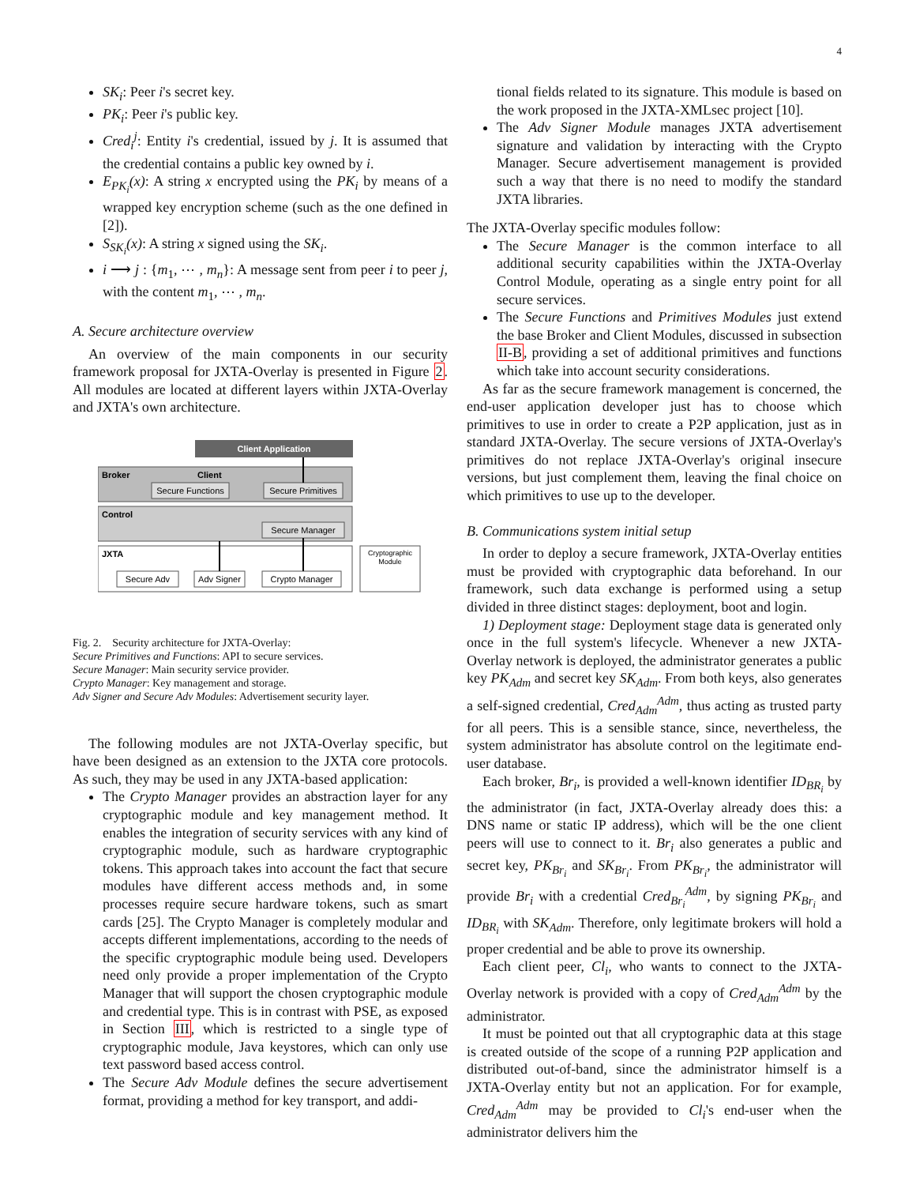4
SK<sub>i</sub>: Peer i's secret key.
PK<sub>i</sub>: Peer i's public key.
Cred<sub>i</sub><sup>j</sup>: Entity i's credential, issued by j. It is assumed that the credential contains a public key owned by i.
E<sub>PK<sub>i</sub></sub>(x): A string x encrypted using the PK<sub>i</sub> by means of a wrapped key encryption scheme (such as the one defined in [2]).
S<sub>SK<sub>i</sub></sub>(x): A string x signed using the SK<sub>i</sub>.
i ⟶ j : {m<sub>1</sub>, ⋯ , m<sub>n</sub>}: A message sent from peer i to peer j, with the content m<sub>1</sub>, ⋯ , m<sub>n</sub>.
A. Secure architecture overview
An overview of the main components in our security framework proposal for JXTA-Overlay is presented in Figure 2. All modules are located at different layers within JXTA-Overlay and JXTA's own architecture.
Client Application
Broker
Client
Secure Functions
Secure Primitives
Control
Secure Manager
JXTA
Secure Adv
Adv Signer
Crypto Manager
Cryptographic
Module
Fig. 2. Security architecture for JXTA-Overlay:
Secure Primitives and Functions: API to secure services.
Secure Manager: Main security service provider.
Crypto Manager: Key management and storage.
Adv Signer and Secure Adv Modules: Advertisement security layer.
The following modules are not JXTA-Overlay specific, but have been designed as an extension to the JXTA core protocols. As such, they may be used in any JXTA-based application:
The Crypto Manager provides an abstraction layer for any cryptographic module and key management method. It enables the integration of security services with any kind of cryptographic module, such as hardware cryptographic tokens. This approach takes into account the fact that secure modules have different access methods and, in some processes require secure hardware tokens, such as smart cards [25]. The Crypto Manager is completely modular and accepts different implementations, according to the needs of the specific cryptographic module being used. Developers need only provide a proper implementation of the Crypto Manager that will support the chosen cryptographic module and credential type. This is in contrast with PSE, as exposed in Section III, which is restricted to a single type of cryptographic module, Java keystores, which can only use text password based access control.
The Secure Adv Module defines the secure advertisement format, providing a method for key transport, and addi-
tional fields related to its signature. This module is based on the work proposed in the JXTA-XMLsec project [10].
The Adv Signer Module manages JXTA advertisement signature and validation by interacting with the Crypto Manager. Secure advertisement management is provided such a way that there is no need to modify the standard JXTA libraries.
The JXTA-Overlay specific modules follow:
The Secure Manager is the common interface to all additional security capabilities within the JXTA-Overlay Control Module, operating as a single entry point for all secure services.
The Secure Functions and Primitives Modules just extend the base Broker and Client Modules, discussed in subsection II-B, providing a set of additional primitives and functions which take into account security considerations.
As far as the secure framework management is concerned, the end-user application developer just has to choose which primitives to use in order to create a P2P application, just as in standard JXTA-Overlay. The secure versions of JXTA-Overlay's primitives do not replace JXTA-Overlay's original insecure versions, but just complement them, leaving the final choice on which primitives to use up to the developer.
B. Communications system initial setup
In order to deploy a secure framework, JXTA-Overlay entities must be provided with cryptographic data beforehand. In our framework, such data exchange is performed using a setup divided in three distinct stages: deployment, boot and login.
1) Deployment stage: Deployment stage data is generated only once in the full system's lifecycle. Whenever a new JXTA-Overlay network is deployed, the administrator generates a public key PK<sub>Adm</sub> and secret key SK<sub>Adm</sub>. From both keys, also generates a self-signed credential, Cred<sub>Adm</sub><sup>Adm</sup>, thus acting as trusted party for all peers. This is a sensible stance, since, nevertheless, the system administrator has absolute control on the legitimate end-user database.
Each broker, Br<sub>i</sub>, is provided a well-known identifier ID<sub>BR<sub>i</sub></sub> by the administrator (in fact, JXTA-Overlay already does this: a DNS name or static IP address), which will be the one client peers will use to connect to it. Br<sub>i</sub> also generates a public and secret key, PK<sub>Br<sub>i</sub></sub> and SK<sub>Br<sub>i</sub></sub>. From PK<sub>Br<sub>i</sub></sub>, the administrator will provide Br<sub>i</sub> with a credential Cred<sub>Br<sub>i</sub></sub><sup>Adm</sup>, by signing PK<sub>Br<sub>i</sub></sub> and ID<sub>BR<sub>i</sub></sub> with SK<sub>Adm</sub>. Therefore, only legitimate brokers will hold a proper credential and be able to prove its ownership.
Each client peer, Cl<sub>i</sub>, who wants to connect to the JXTA-Overlay network is provided with a copy of Cred<sub>Adm</sub><sup>Adm</sup> by the administrator.
It must be pointed out that all cryptographic data at this stage is created outside of the scope of a running P2P application and distributed out-of-band, since the administrator himself is a JXTA-Overlay entity but not an application. For for example, Cred<sub>Adm</sub><sup>Adm</sup> may be provided to Cl<sub>i</sub>'s end-user when the administrator delivers him the